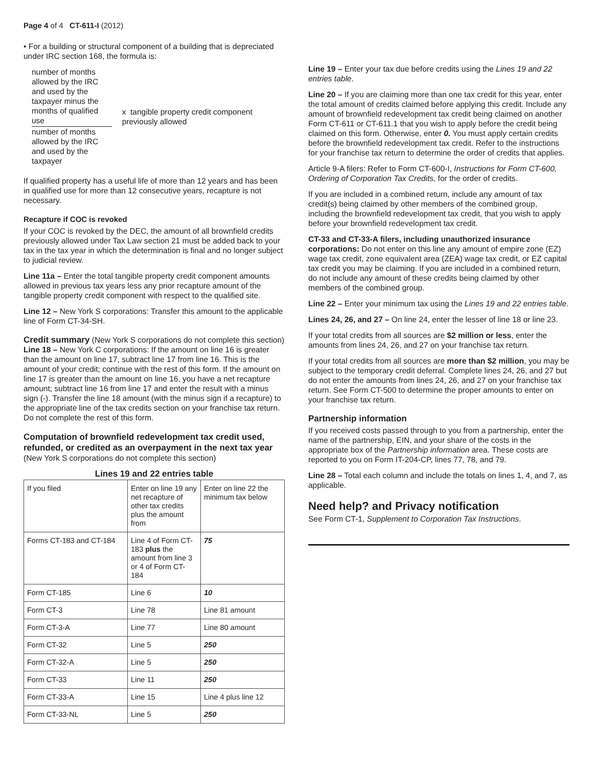Page 4 of 4 CT-611-I (2012)
• For a building or structural component of a building that is depreciated under IRC section 168, the formula is:
number of months allowed by the IRC and used by the taxpayer minus the months of qualified use
number of months allowed by the IRC and used by the taxpayer
x tangible property credit component previously allowed
If qualified property has a useful life of more than 12 years and has been in qualified use for more than 12 consecutive years, recapture is not necessary.
Recapture if COC is revoked
If your COC is revoked by the DEC, the amount of all brownfield credits previously allowed under Tax Law section 21 must be added back to your tax in the tax year in which the determination is final and no longer subject to judicial review.
Line 11a – Enter the total tangible property credit component amounts allowed in previous tax years less any prior recapture amount of the tangible property credit component with respect to the qualified site.
Line 12 – New York S corporations: Transfer this amount to the applicable line of Form CT-34-SH.
Credit summary (New York S corporations do not complete this section)
Line 18 – New York C corporations: If the amount on line 16 is greater than the amount on line 17, subtract line 17 from line 16. This is the amount of your credit; continue with the rest of this form. If the amount on line 17 is greater than the amount on line 16, you have a net recapture amount; subtract line 16 from line 17 and enter the result with a minus sign (-). Transfer the line 18 amount (with the minus sign if a recapture) to the appropriate line of the tax credits section on your franchise tax return. Do not complete the rest of this form.
Computation of brownfield redevelopment tax credit used, refunded, or credited as an overpayment in the next tax year (New York S corporations do not complete this section)
Lines 19 and 22 entries table
| If you filed | Enter on line 19 any net recapture of other tax credits plus the amount from | Enter on line 22 the minimum tax below |
| Forms CT-183 and CT-184 | Line 4 of Form CT-183 plus the amount from line 3 or 4 of Form CT-184 | 75 |
| Form CT-185 | Line 6 | 10 |
| Form CT-3 | Line 78 | Line 81 amount |
| Form CT-3-A | Line 77 | Line 80 amount |
| Form CT-32 | Line 5 | 250 |
| Form CT-32-A | Line 5 | 250 |
| Form CT-33 | Line 11 | 250 |
| Form CT-33-A | Line 15 | Line 4 plus line 12 |
| Form CT-33-NL | Line 5 | 250 |
Line 19 – Enter your tax due before credits using the Lines 19 and 22 entries table.
Line 20 – If you are claiming more than one tax credit for this year, enter the total amount of credits claimed before applying this credit. Include any amount of brownfield redevelopment tax credit being claimed on another Form CT-611 or CT-611.1 that you wish to apply before the credit being claimed on this form. Otherwise, enter 0. You must apply certain credits before the brownfield redevelopment tax credit. Refer to the instructions for your franchise tax return to determine the order of credits that applies.
Article 9-A filers: Refer to Form CT-600-I, Instructions for Form CT-600, Ordering of Corporation Tax Credits, for the order of credits.
If you are included in a combined return, include any amount of tax credit(s) being claimed by other members of the combined group, including the brownfield redevelopment tax credit, that you wish to apply before your brownfield redevelopment tax credit.
CT-33 and CT-33-A filers, including unauthorized insurance corporations: Do not enter on this line any amount of empire zone (EZ) wage tax credit, zone equivalent area (ZEA) wage tax credit, or EZ capital tax credit you may be claiming. If you are included in a combined return, do not include any amount of these credits being claimed by other members of the combined group.
Line 22 – Enter your minimum tax using the Lines 19 and 22 entries table.
Lines 24, 26, and 27 – On line 24, enter the lesser of line 18 or line 23.
If your total credits from all sources are $2 million or less, enter the amounts from lines 24, 26, and 27 on your franchise tax return.
If your total credits from all sources are more than $2 million, you may be subject to the temporary credit deferral. Complete lines 24, 26, and 27 but do not enter the amounts from lines 24, 26, and 27 on your franchise tax return. See Form CT-500 to determine the proper amounts to enter on your franchise tax return.
Partnership information
If you received costs passed through to you from a partnership, enter the name of the partnership, EIN, and your share of the costs in the appropriate box of the Partnership information area. These costs are reported to you on Form IT-204-CP, lines 77, 78, and 79.
Line 28 – Total each column and include the totals on lines 1, 4, and 7, as applicable.
Need help? and Privacy notification
See Form CT-1, Supplement to Corporation Tax Instructions.